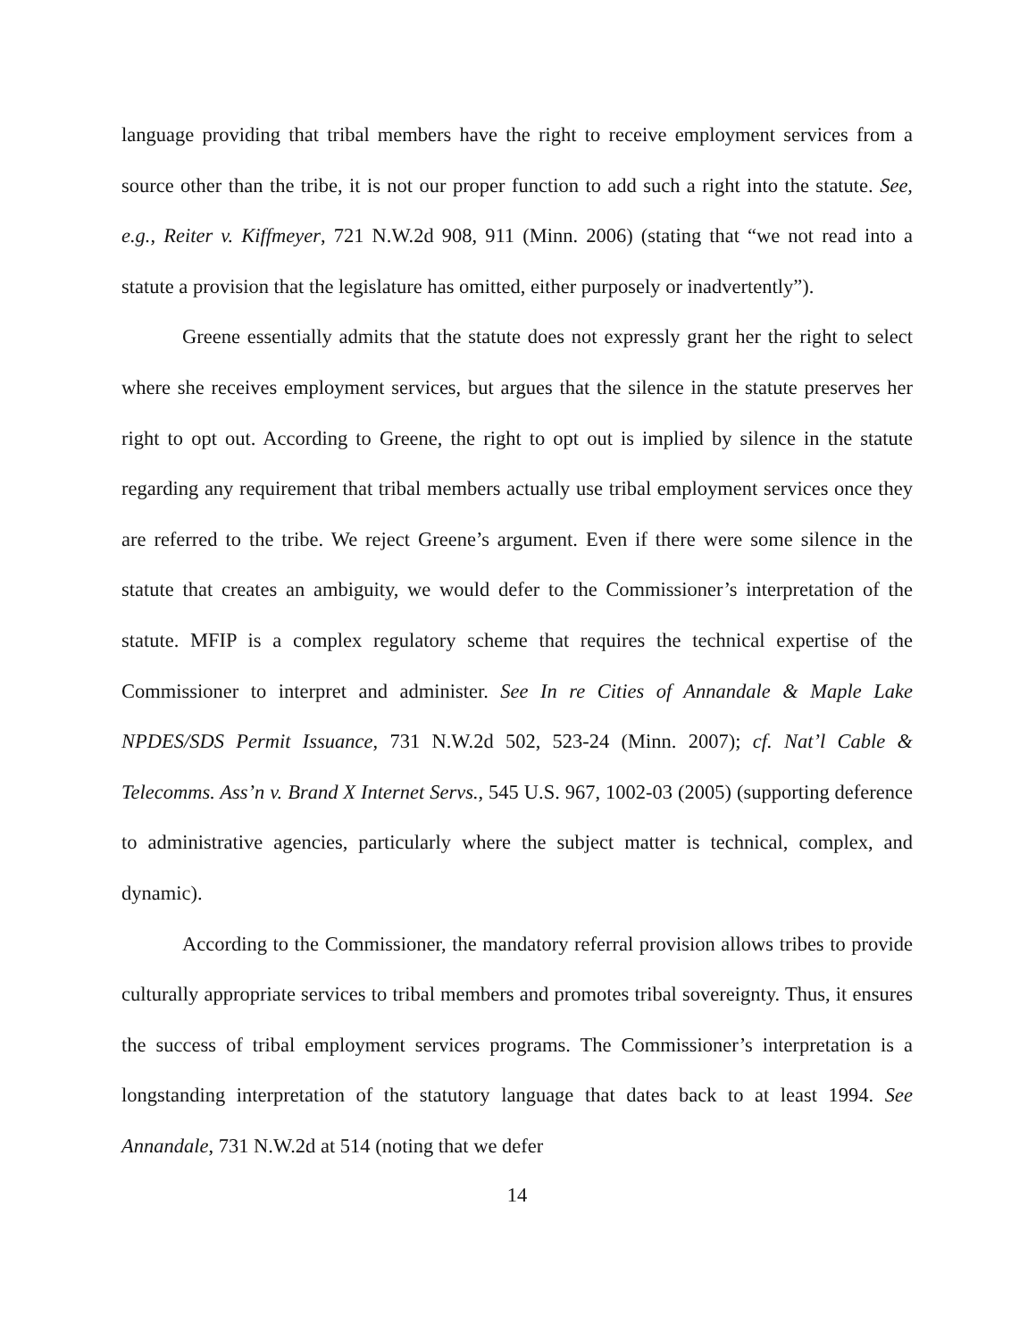language providing that tribal members have the right to receive employment services from a source other than the tribe, it is not our proper function to add such a right into the statute. See, e.g., Reiter v. Kiffmeyer, 721 N.W.2d 908, 911 (Minn. 2006) (stating that “we not read into a statute a provision that the legislature has omitted, either purposely or inadvertently”).
Greene essentially admits that the statute does not expressly grant her the right to select where she receives employment services, but argues that the silence in the statute preserves her right to opt out. According to Greene, the right to opt out is implied by silence in the statute regarding any requirement that tribal members actually use tribal employment services once they are referred to the tribe. We reject Greene’s argument. Even if there were some silence in the statute that creates an ambiguity, we would defer to the Commissioner’s interpretation of the statute. MFIP is a complex regulatory scheme that requires the technical expertise of the Commissioner to interpret and administer. See In re Cities of Annandale & Maple Lake NPDES/SDS Permit Issuance, 731 N.W.2d 502, 523-24 (Minn. 2007); cf. Nat’l Cable & Telecomms. Ass’n v. Brand X Internet Servs., 545 U.S. 967, 1002-03 (2005) (supporting deference to administrative agencies, particularly where the subject matter is technical, complex, and dynamic).
According to the Commissioner, the mandatory referral provision allows tribes to provide culturally appropriate services to tribal members and promotes tribal sovereignty. Thus, it ensures the success of tribal employment services programs. The Commissioner’s interpretation is a longstanding interpretation of the statutory language that dates back to at least 1994. See Annandale, 731 N.W.2d at 514 (noting that we defer
14